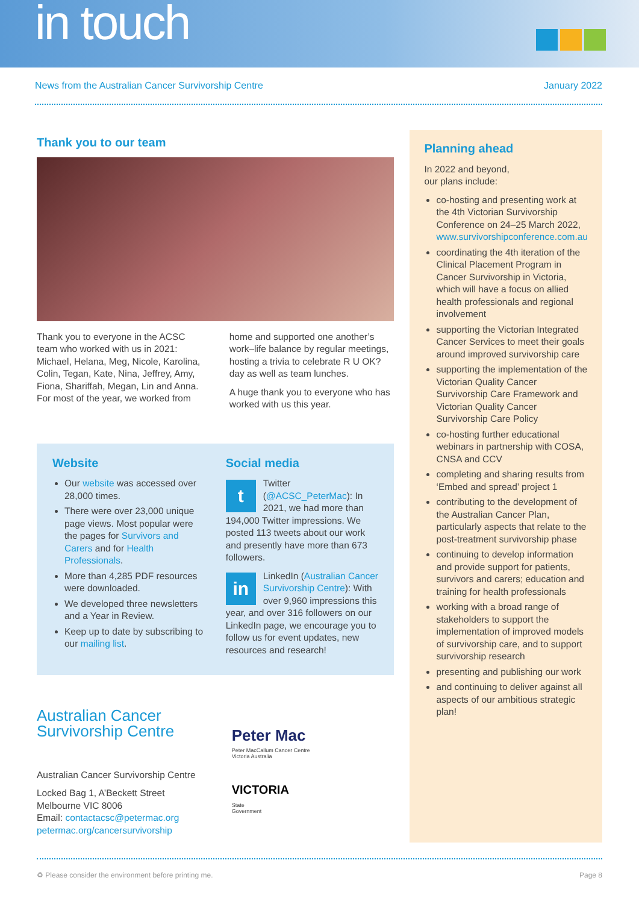in touch
News from the Australian Cancer Survivorship Centre January 2022
Thank you to our team
Thank you to everyone in the ACSC team who worked with us in 2021: Michael, Helana, Meg, Nicole, Karolina, Colin, Tegan, Kate, Nina, Jeffrey, Amy, Fiona, Shariffah, Megan, Lin and Anna. For most of the year, we worked from
home and supported one another’s work–life balance by regular meetings, hosting a trivia to celebrate R U OK? day as well as team lunches.
A huge thank you to everyone who has worked with us this year.
Website
Our website was accessed over 28,000 times.
There were over 23,000 unique page views. Most popular were the pages for Survivors and Carers and for Health Professionals.
More than 4,285 PDF resources were downloaded.
We developed three newsletters and a Year in Review.
Keep up to date by subscribing to our mailing list.
Social media
t Twitter (@ACSC_PeterMac): In 2021, we had more than 194,000 Twitter impressions. We posted 113 tweets about our work and presently have more than 673 followers.
in LinkedIn (Australian Cancer Survivorship Centre): With over 9,960 impressions this year, and over 316 followers on our LinkedIn page, we encourage you to follow us for event updates, new resources and research!
Australian Cancer
Survivorship Centre
Australian Cancer Survivorship Centre
Locked Bag 1, A’Beckett Street
Melbourne VIC 8006
Email: contactacsc@petermac.org
petermac.org/cancersurvivorship
Peter Mac
Peter MacCallum Cancer Centre
Victoria Australia
VICTORIA
State
Government
Planning ahead
In 2022 and beyond,
our plans include:
co-hosting and presenting work at the 4th Victorian Survivorship Conference on 24–25 March 2022, www.survivorshipconference.com.au
coordinating the 4th iteration of the Clinical Placement Program in Cancer Survivorship in Victoria, which will have a focus on allied health professionals and regional involvement
supporting the Victorian Integrated Cancer Services to meet their goals around improved survivorship care
supporting the implementation of the Victorian Quality Cancer Survivorship Care Framework and Victorian Quality Cancer Survivorship Care Policy
co-hosting further educational webinars in partnership with COSA, CNSA and CCV
completing and sharing results from ‘Embed and spread’ project 1
contributing to the development of the Australian Cancer Plan, particularly aspects that relate to the post-treatment survivorship phase
continuing to develop information and provide support for patients, survivors and carers; education and training for health professionals
working with a broad range of stakeholders to support the implementation of improved models of survivorship care, and to support survivorship research
presenting and publishing our work
and continuing to deliver against all aspects of our ambitious strategic plan!
♻ Please consider the environment before printing me. Page 8